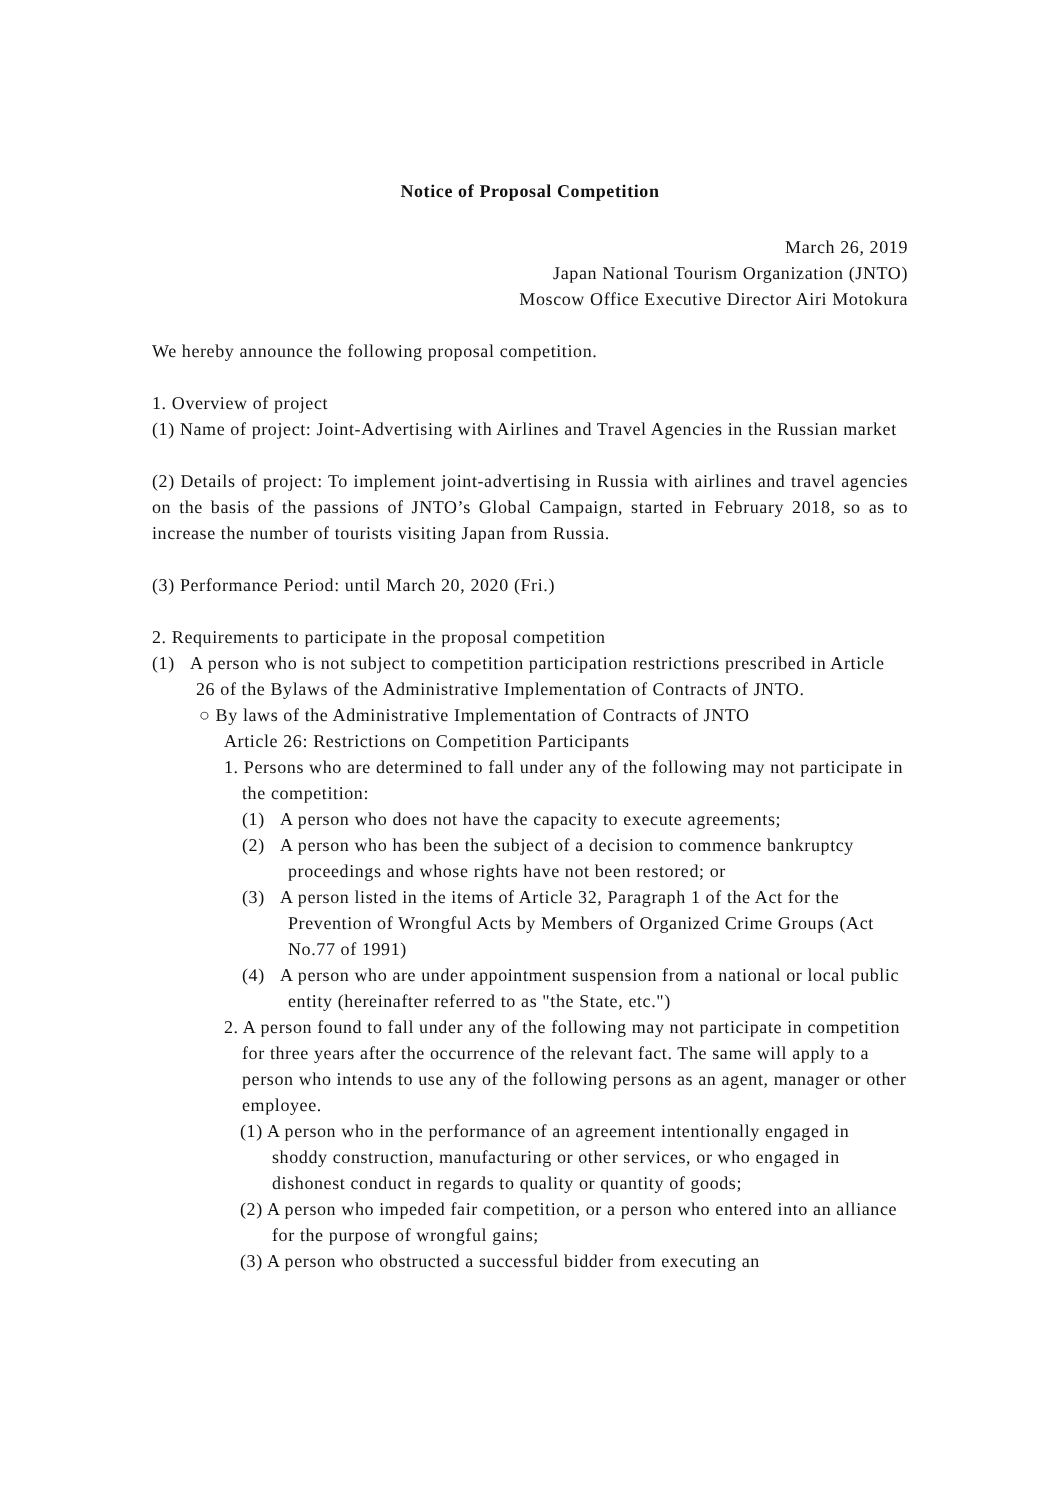Notice of Proposal Competition
March 26, 2019
Japan National Tourism Organization (JNTO)
Moscow Office Executive Director Airi Motokura
We hereby announce the following proposal competition.
1. Overview of project
(1) Name of project: Joint-Advertising with Airlines and Travel Agencies in the Russian market
(2) Details of project: To implement joint-advertising in Russia with airlines and travel agencies on the basis of the passions of JNTO’s Global Campaign, started in February 2018, so as to increase the number of tourists visiting Japan from Russia.
(3) Performance Period: until March 20, 2020 (Fri.)
2. Requirements to participate in the proposal competition
(1) A person who is not subject to competition participation restrictions prescribed in Article 26 of the Bylaws of the Administrative Implementation of Contracts of JNTO.
○ By laws of the Administrative Implementation of Contracts of JNTO
Article 26: Restrictions on Competition Participants
1. Persons who are determined to fall under any of the following may not participate in the competition:
(1) A person who does not have the capacity to execute agreements;
(2) A person who has been the subject of a decision to commence bankruptcy proceedings and whose rights have not been restored; or
(3) A person listed in the items of Article 32, Paragraph 1 of the Act for the Prevention of Wrongful Acts by Members of Organized Crime Groups (Act No.77 of 1991)
(4) A person who are under appointment suspension from a national or local public entity (hereinafter referred to as "the State, etc.")
2. A person found to fall under any of the following may not participate in competition for three years after the occurrence of the relevant fact. The same will apply to a person who intends to use any of the following persons as an agent, manager or other employee.
(1) A person who in the performance of an agreement intentionally engaged in shoddy construction, manufacturing or other services, or who engaged in dishonest conduct in regards to quality or quantity of goods;
(2) A person who impeded fair competition, or a person who entered into an alliance for the purpose of wrongful gains;
(3) A person who obstructed a successful bidder from executing an